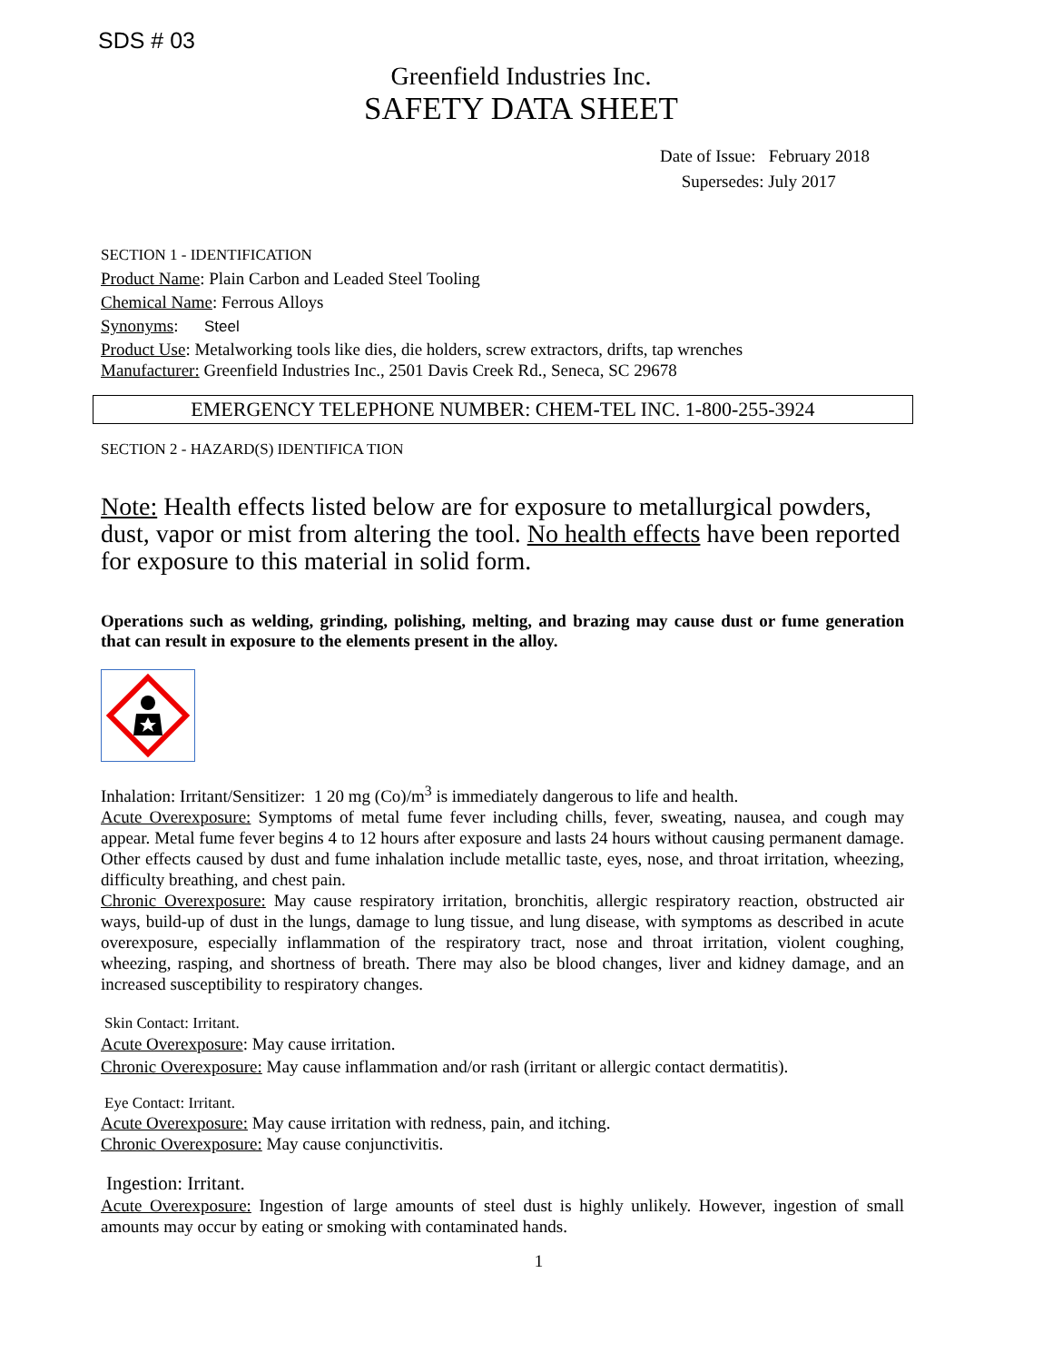SDS # 03
Greenfield Industries Inc.
SAFETY DATA SHEET
Date of Issue: February 2018
Supersedes: July 2017
SECTION 1 - IDENTIFICATION
Product Name: Plain Carbon and Leaded Steel Tooling
Chemical Name: Ferrous Alloys
Synonyms: Steel
Product Use: Metalworking tools like dies, die holders, screw extractors, drifts, tap wrenches
Manufacturer: Greenfield Industries Inc., 2501 Davis Creek Rd., Seneca, SC 29678
EMERGENCY TELEPHONE NUMBER: CHEM-TEL INC. 1-800-255-3924
SECTION 2 - HAZARD(S) IDENTIFICA TION
Note: Health effects listed below are for exposure to metallurgical powders, dust, vapor or mist from altering the tool. No health effects have been reported for exposure to this material in solid form.
Operations such as welding, grinding, polishing, melting, and brazing may cause dust or fume generation that can result in exposure to the elements present in the alloy.
Inhalation: Irritant/Sensitizer: 1 20 mg (Co)/m<sup>3</sup> is immediately dangerous to life and health.
Acute Overexposure: Symptoms of metal fume fever including chills, fever, sweating, nausea, and cough may appear. Metal fume fever begins 4 to 12 hours after exposure and lasts 24 hours without causing permanent damage. Other effects caused by dust and fume inhalation include metallic taste, eyes, nose, and throat irritation, wheezing, difficulty breathing, and chest pain.
Chronic Overexposure: May cause respiratory irritation, bronchitis, allergic respiratory reaction, obstructed air ways, build-up of dust in the lungs, damage to lung tissue, and lung disease, with symptoms as described in acute overexposure, especially inflammation of the respiratory tract, nose and throat irritation, violent coughing, wheezing, rasping, and shortness of breath. There may also be blood changes, liver and kidney damage, and an increased susceptibility to respiratory changes.
Skin Contact: Irritant.
Acute Overexposure: May cause irritation.
Chronic Overexposure: May cause inflammation and/or rash (irritant or allergic contact dermatitis).
Eye Contact: Irritant.
Acute Overexposure: May cause irritation with redness, pain, and itching.
Chronic Overexposure: May cause conjunctivitis.
Ingestion: Irritant.
Acute Overexposure: Ingestion of large amounts of steel dust is highly unlikely. However, ingestion of small amounts may occur by eating or smoking with contaminated hands.
1